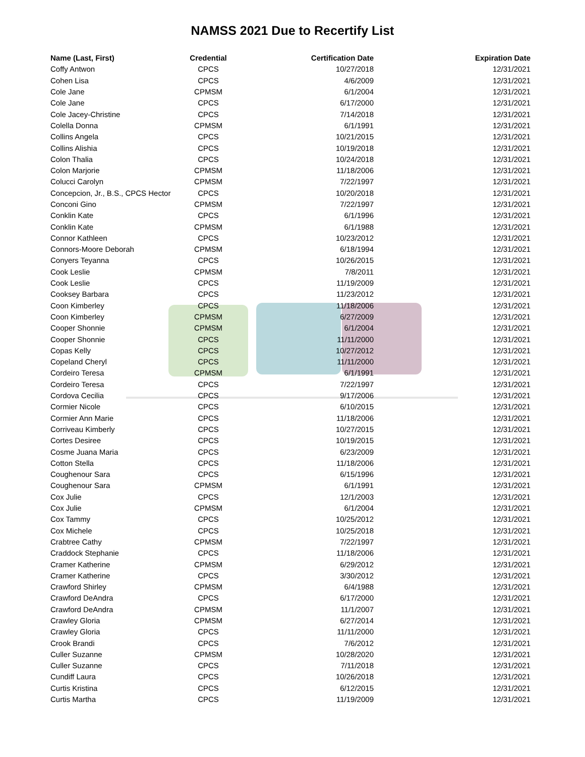NAMSS 2021 Due to Recertify List
| Name (Last, First) | Credential | Certification Date | Expiration Date |
| --- | --- | --- | --- |
| Coffy Antwon | CPCS | 10/27/2018 | 12/31/2021 |
| Cohen Lisa | CPCS | 4/6/2009 | 12/31/2021 |
| Cole Jane | CPMSM | 6/1/2004 | 12/31/2021 |
| Cole Jane | CPCS | 6/17/2000 | 12/31/2021 |
| Cole Jacey-Christine | CPCS | 7/14/2018 | 12/31/2021 |
| Colella Donna | CPMSM | 6/1/1991 | 12/31/2021 |
| Collins Angela | CPCS | 10/21/2015 | 12/31/2021 |
| Collins Alishia | CPCS | 10/19/2018 | 12/31/2021 |
| Colon Thalia | CPCS | 10/24/2018 | 12/31/2021 |
| Colon Marjorie | CPMSM | 11/18/2006 | 12/31/2021 |
| Colucci Carolyn | CPMSM | 7/22/1997 | 12/31/2021 |
| Concepcion, Jr., B.S., CPCS Hector | CPCS | 10/20/2018 | 12/31/2021 |
| Conconi Gino | CPMSM | 7/22/1997 | 12/31/2021 |
| Conklin Kate | CPCS | 6/1/1996 | 12/31/2021 |
| Conklin Kate | CPMSM | 6/1/1988 | 12/31/2021 |
| Connor Kathleen | CPCS | 10/23/2012 | 12/31/2021 |
| Connors-Moore Deborah | CPMSM | 6/18/1994 | 12/31/2021 |
| Conyers Teyanna | CPCS | 10/26/2015 | 12/31/2021 |
| Cook Leslie | CPMSM | 7/8/2011 | 12/31/2021 |
| Cook Leslie | CPCS | 11/19/2009 | 12/31/2021 |
| Cooksey Barbara | CPCS | 11/23/2012 | 12/31/2021 |
| Coon Kimberley | CPCS | 11/18/2006 | 12/31/2021 |
| Coon Kimberley | CPMSM | 6/27/2009 | 12/31/2021 |
| Cooper Shonnie | CPMSM | 6/1/2004 | 12/31/2021 |
| Cooper Shonnie | CPCS | 11/11/2000 | 12/31/2021 |
| Copas Kelly | CPCS | 10/27/2012 | 12/31/2021 |
| Copeland Cheryl | CPCS | 11/11/2000 | 12/31/2021 |
| Cordeiro Teresa | CPMSM | 6/1/1991 | 12/31/2021 |
| Cordeiro Teresa | CPCS | 7/22/1997 | 12/31/2021 |
| Cordova Cecilia | CPCS | 9/17/2006 | 12/31/2021 |
| Cormier Nicole | CPCS | 6/10/2015 | 12/31/2021 |
| Cormier Ann Marie | CPCS | 11/18/2006 | 12/31/2021 |
| Corriveau Kimberly | CPCS | 10/27/2015 | 12/31/2021 |
| Cortes Desiree | CPCS | 10/19/2015 | 12/31/2021 |
| Cosme Juana Maria | CPCS | 6/23/2009 | 12/31/2021 |
| Cotton Stella | CPCS | 11/18/2006 | 12/31/2021 |
| Coughenour Sara | CPCS | 6/15/1996 | 12/31/2021 |
| Coughenour Sara | CPMSM | 6/1/1991 | 12/31/2021 |
| Cox Julie | CPCS | 12/1/2003 | 12/31/2021 |
| Cox Julie | CPMSM | 6/1/2004 | 12/31/2021 |
| Cox Tammy | CPCS | 10/25/2012 | 12/31/2021 |
| Cox Michele | CPCS | 10/25/2018 | 12/31/2021 |
| Crabtree Cathy | CPMSM | 7/22/1997 | 12/31/2021 |
| Craddock Stephanie | CPCS | 11/18/2006 | 12/31/2021 |
| Cramer Katherine | CPMSM | 6/29/2012 | 12/31/2021 |
| Cramer Katherine | CPCS | 3/30/2012 | 12/31/2021 |
| Crawford Shirley | CPMSM | 6/4/1988 | 12/31/2021 |
| Crawford DeAndra | CPCS | 6/17/2000 | 12/31/2021 |
| Crawford DeAndra | CPMSM | 11/1/2007 | 12/31/2021 |
| Crawley Gloria | CPMSM | 6/27/2014 | 12/31/2021 |
| Crawley Gloria | CPCS | 11/11/2000 | 12/31/2021 |
| Crook Brandi | CPCS | 7/6/2012 | 12/31/2021 |
| Culler Suzanne | CPMSM | 10/28/2020 | 12/31/2021 |
| Culler Suzanne | CPCS | 7/11/2018 | 12/31/2021 |
| Cundiff Laura | CPCS | 10/26/2018 | 12/31/2021 |
| Curtis Kristina | CPCS | 6/12/2015 | 12/31/2021 |
| Curtis Martha | CPCS | 11/19/2009 | 12/31/2021 |